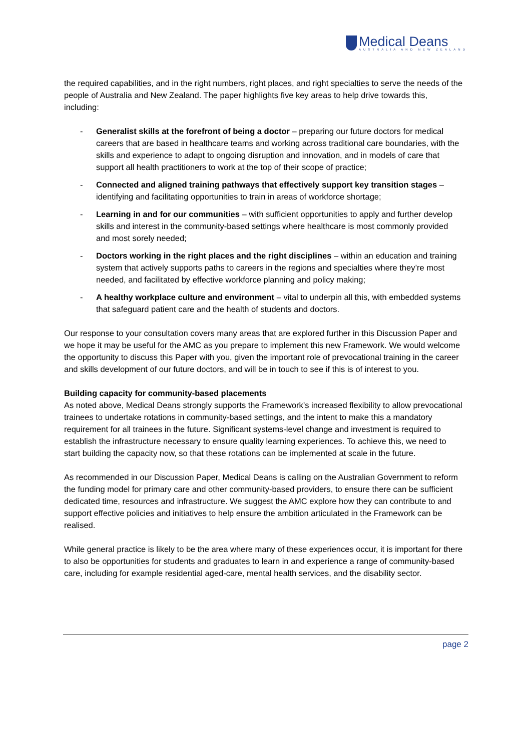Medical Deans
AUSTRALIA AND NEW ZEALAND
the required capabilities, and in the right numbers, right places, and right specialties to serve the needs of the people of Australia and New Zealand. The paper highlights five key areas to help drive towards this, including:
- Generalist skills at the forefront of being a doctor – preparing our future doctors for medical careers that are based in healthcare teams and working across traditional care boundaries, with the skills and experience to adapt to ongoing disruption and innovation, and in models of care that support all health practitioners to work at the top of their scope of practice;
- Connected and aligned training pathways that effectively support key transition stages – identifying and facilitating opportunities to train in areas of workforce shortage;
- Learning in and for our communities – with sufficient opportunities to apply and further develop skills and interest in the community-based settings where healthcare is most commonly provided and most sorely needed;
- Doctors working in the right places and the right disciplines – within an education and training system that actively supports paths to careers in the regions and specialties where they’re most needed, and facilitated by effective workforce planning and policy making;
- A healthy workplace culture and environment – vital to underpin all this, with embedded systems that safeguard patient care and the health of students and doctors.
Our response to your consultation covers many areas that are explored further in this Discussion Paper and we hope it may be useful for the AMC as you prepare to implement this new Framework. We would welcome the opportunity to discuss this Paper with you, given the important role of prevocational training in the career and skills development of our future doctors, and will be in touch to see if this is of interest to you.
Building capacity for community-based placements
As noted above, Medical Deans strongly supports the Framework’s increased flexibility to allow prevocational trainees to undertake rotations in community-based settings, and the intent to make this a mandatory requirement for all trainees in the future. Significant systems-level change and investment is required to establish the infrastructure necessary to ensure quality learning experiences. To achieve this, we need to start building the capacity now, so that these rotations can be implemented at scale in the future.
As recommended in our Discussion Paper, Medical Deans is calling on the Australian Government to reform the funding model for primary care and other community-based providers, to ensure there can be sufficient dedicated time, resources and infrastructure. We suggest the AMC explore how they can contribute to and support effective policies and initiatives to help ensure the ambition articulated in the Framework can be realised.
While general practice is likely to be the area where many of these experiences occur, it is important for there to also be opportunities for students and graduates to learn in and experience a range of community-based care, including for example residential aged-care, mental health services, and the disability sector.
page 2